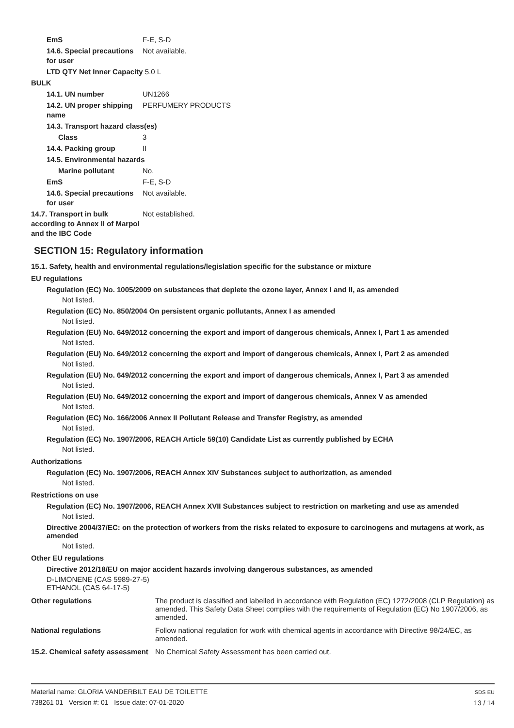EmS F-E, S-D
14.6. Special precautions for user
Not available.
LTD QTY Net Inner Capacity 5.0 L
BULK
14.1. UN number UN1266
14.2. UN proper shipping name
PERFUMERY PRODUCTS
14.3. Transport hazard class(es)
Class 3
14.4. Packing group II
14.5. Environmental hazards
Marine pollutant No.
EmS F-E, S-D
14.6. Special precautions for user
Not available.
14.7. Transport in bulk according to Annex II of Marpol and the IBC Code
Not established.
SECTION 15: Regulatory information
15.1. Safety, health and environmental regulations/legislation specific for the substance or mixture
EU regulations
Regulation (EC) No. 1005/2009 on substances that deplete the ozone layer, Annex I and II, as amended
Not listed.
Regulation (EC) No. 850/2004 On persistent organic pollutants, Annex I as amended
Not listed.
Regulation (EU) No. 649/2012 concerning the export and import of dangerous chemicals, Annex I, Part 1 as amended
Not listed.
Regulation (EU) No. 649/2012 concerning the export and import of dangerous chemicals, Annex I, Part 2 as amended
Not listed.
Regulation (EU) No. 649/2012 concerning the export and import of dangerous chemicals, Annex I, Part 3 as amended
Not listed.
Regulation (EU) No. 649/2012 concerning the export and import of dangerous chemicals, Annex V as amended
Not listed.
Regulation (EC) No. 166/2006 Annex II Pollutant Release and Transfer Registry, as amended
Not listed.
Regulation (EC) No. 1907/2006, REACH Article 59(10) Candidate List as currently published by ECHA
Not listed.
Authorizations
Regulation (EC) No. 1907/2006, REACH Annex XIV Substances subject to authorization, as amended
Not listed.
Restrictions on use
Regulation (EC) No. 1907/2006, REACH Annex XVII Substances subject to restriction on marketing and use as amended
Not listed.
Directive 2004/37/EC: on the protection of workers from the risks related to exposure to carcinogens and mutagens at work, as amended
Not listed.
Other EU regulations
Directive 2012/18/EU on major accident hazards involving dangerous substances, as amended
D-LIMONENE (CAS 5989-27-5)
ETHANOL (CAS 64-17-5)
Other regulations The product is classified and labelled in accordance with Regulation (EC) 1272/2008 (CLP Regulation) as amended. This Safety Data Sheet complies with the requirements of Regulation (EC) No 1907/2006, as amended.
National regulations Follow national regulation for work with chemical agents in accordance with Directive 98/24/EC, as amended.
15.2. Chemical safety assessment
No Chemical Safety Assessment has been carried out.
Material name: GLORIA VANDERBILT EAU DE TOILETTE
738261 01 Version #: 01 Issue date: 07-01-2020
SDS EU
13 / 14